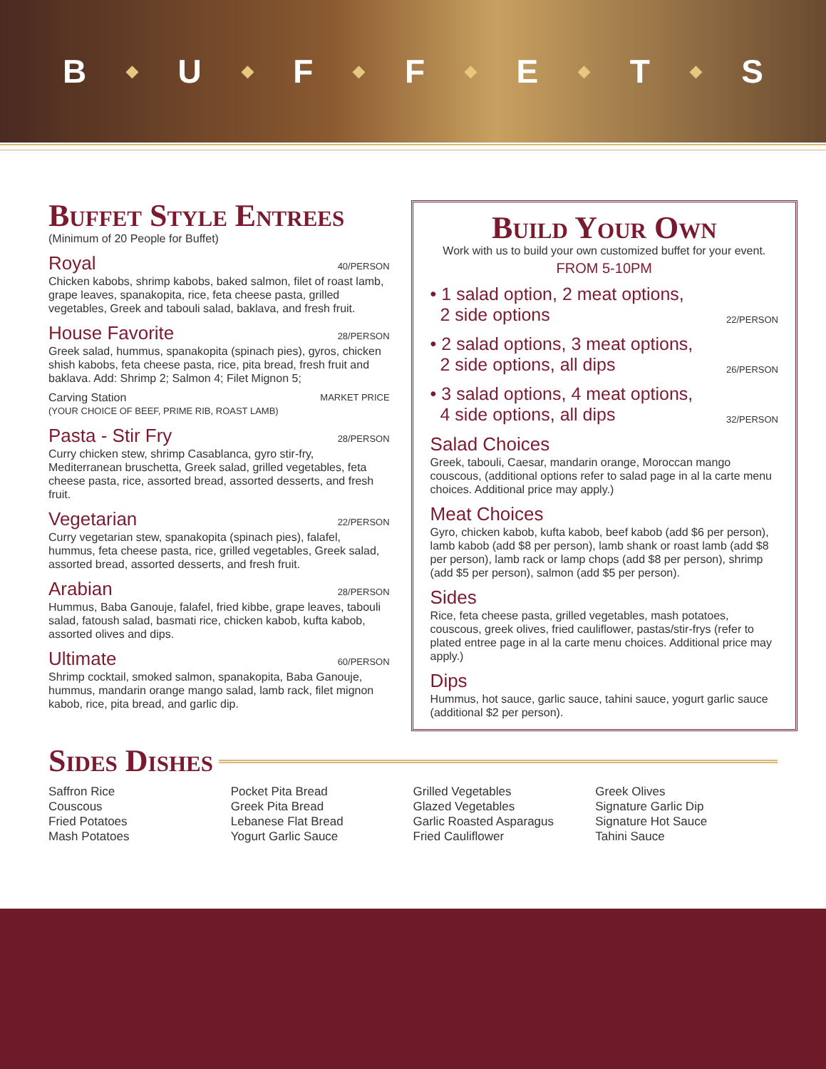B ◆ U ◆ F ◆ F ◆ E ◆ T ◆ S
Buffet Style Entrees
(Minimum of 20 People for Buffet)
Royal 40/PERSON
Chicken kabobs, shrimp kabobs, baked salmon, filet of roast lamb, grape leaves, spanakopita, rice, feta cheese pasta, grilled vegetables, Greek and tabouli salad, baklava, and fresh fruit.
House Favorite 28/PERSON
Greek salad, hummus, spanakopita (spinach pies), gyros, chicken shish kabobs, feta cheese pasta, rice, pita bread, fresh fruit and baklava. Add: Shrimp 2; Salmon 4; Filet Mignon 5;
Carving Station MARKET PRICE
(YOUR CHOICE OF BEEF, PRIME RIB, ROAST LAMB)
Pasta - Stir Fry 28/PERSON
Curry chicken stew, shrimp Casablanca, gyro stir-fry, Mediterranean bruschetta, Greek salad, grilled vegetables, feta cheese pasta, rice, assorted bread, assorted desserts, and fresh fruit.
Vegetarian 22/PERSON
Curry vegetarian stew, spanakopita (spinach pies), falafel, hummus, feta cheese pasta, rice, grilled vegetables, Greek salad, assorted bread, assorted desserts, and fresh fruit.
Arabian 28/PERSON
Hummus, Baba Ganouje, falafel, fried kibbe, grape leaves, tabouli salad, fatoush salad, basmati rice, chicken kabob, kufta kabob, assorted olives and dips.
Ultimate 60/PERSON
Shrimp cocktail, smoked salmon, spanakopita, Baba Ganouje, hummus, mandarin orange mango salad, lamb rack, filet mignon kabob, rice, pita bread, and garlic dip.
Build Your Own
Work with us to build your own customized buffet for your event.
FROM 5-10PM
• 1 salad option, 2 meat options,
2 side options 22/PERSON
• 2 salad options, 3 meat options,
2 side options, all dips 26/PERSON
• 3 salad options, 4 meat options,
4 side options, all dips 32/PERSON
Salad Choices
Greek, tabouli, Caesar, mandarin orange, Moroccan mango couscous, (additional options refer to salad page in al la carte menu choices. Additional price may apply.)
Meat Choices
Gyro, chicken kabob, kufta kabob, beef kabob (add $6 per person), lamb kabob (add $8 per person), lamb shank or roast lamb (add $8 per person), lamb rack or lamp chops (add $8 per person), shrimp (add $5 per person), salmon (add $5 per person).
Sides
Rice, feta cheese pasta, grilled vegetables, mash potatoes, couscous, greek olives, fried cauliflower, pastas/stir-frys (refer to plated entree page in al la carte menu choices. Additional price may apply.)
Dips
Hummus, hot sauce, garlic sauce, tahini sauce, yogurt garlic sauce (additional $2 per person).
Sides Dishes
Saffron Rice
Couscous
Fried Potatoes
Mash Potatoes
Pocket Pita Bread
Greek Pita Bread
Lebanese Flat Bread
Yogurt Garlic Sauce
Grilled Vegetables
Glazed Vegetables
Garlic Roasted Asparagus
Fried Cauliflower
Greek Olives
Signature Garlic Dip
Signature Hot Sauce
Tahini Sauce